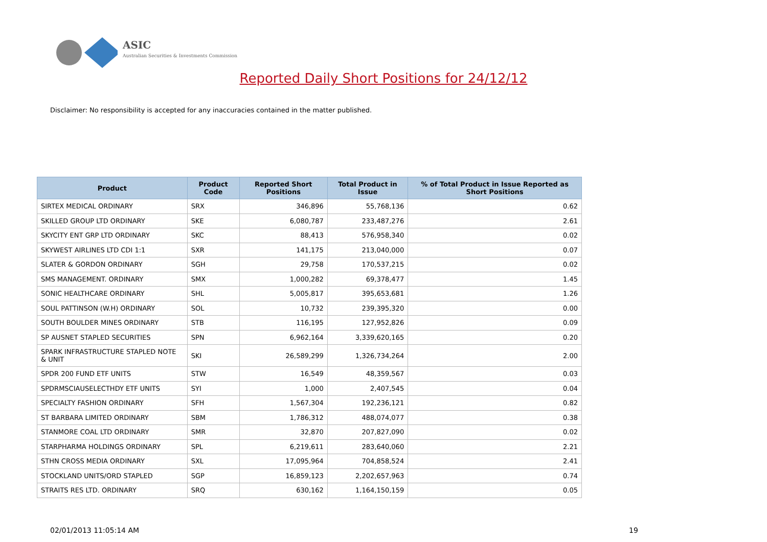ASIC
Australian Securities & Investments Commission
Reported Daily Short Positions for 24/12/12
Disclaimer: No responsibility is accepted for any inaccuracies contained in the matter published.
| Product | Product Code | Reported Short Positions | Total Product in Issue | % of Total Product in Issue Reported as Short Positions |
| --- | --- | --- | --- | --- |
| SIRTEX MEDICAL ORDINARY | SRX | 346,896 | 55,768,136 | 0.62 |
| SKILLED GROUP LTD ORDINARY | SKE | 6,080,787 | 233,487,276 | 2.61 |
| SKYCITY ENT GRP LTD ORDINARY | SKC | 88,413 | 576,958,340 | 0.02 |
| SKYWEST AIRLINES LTD CDI 1:1 | SXR | 141,175 | 213,040,000 | 0.07 |
| SLATER & GORDON ORDINARY | SGH | 29,758 | 170,537,215 | 0.02 |
| SMS MANAGEMENT. ORDINARY | SMX | 1,000,282 | 69,378,477 | 1.45 |
| SONIC HEALTHCARE ORDINARY | SHL | 5,005,817 | 395,653,681 | 1.26 |
| SOUL PATTINSON (W.H) ORDINARY | SOL | 10,732 | 239,395,320 | 0.00 |
| SOUTH BOULDER MINES ORDINARY | STB | 116,195 | 127,952,826 | 0.09 |
| SP AUSNET STAPLED SECURITIES | SPN | 6,962,164 | 3,339,620,165 | 0.20 |
| SPARK INFRASTRUCTURE STAPLED NOTE & UNIT | SKI | 26,589,299 | 1,326,734,264 | 2.00 |
| SPDR 200 FUND ETF UNITS | STW | 16,549 | 48,359,567 | 0.03 |
| SPDRMSCIAUSELECTHDY ETF UNITS | SYI | 1,000 | 2,407,545 | 0.04 |
| SPECIALTY FASHION ORDINARY | SFH | 1,567,304 | 192,236,121 | 0.82 |
| ST BARBARA LIMITED ORDINARY | SBM | 1,786,312 | 488,074,077 | 0.38 |
| STANMORE COAL LTD ORDINARY | SMR | 32,870 | 207,827,090 | 0.02 |
| STARPHARMA HOLDINGS ORDINARY | SPL | 6,219,611 | 283,640,060 | 2.21 |
| STHN CROSS MEDIA ORDINARY | SXL | 17,095,964 | 704,858,524 | 2.41 |
| STOCKLAND UNITS/ORD STAPLED | SGP | 16,859,123 | 2,202,657,963 | 0.74 |
| STRAITS RES LTD. ORDINARY | SRQ | 630,162 | 1,164,150,159 | 0.05 |
02/01/2013 11:05:14 AM 19